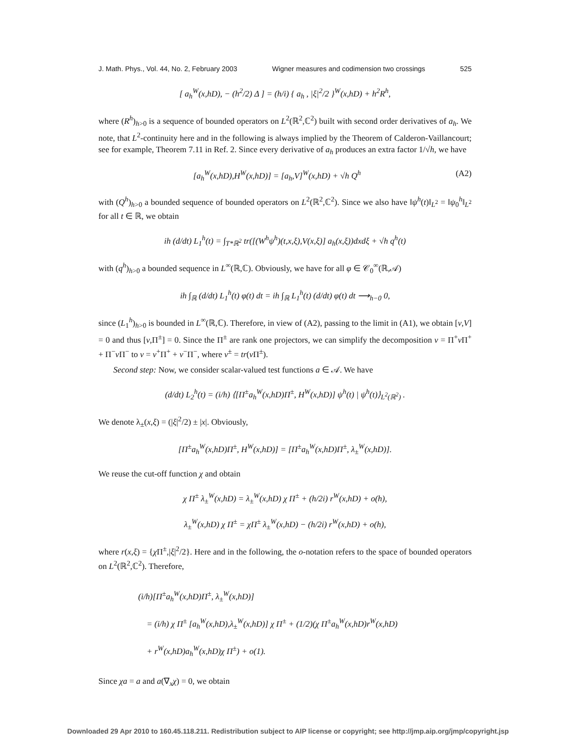J. Math. Phys., Vol. 44, No. 2, February 2003 Wigner measures and codimension two crossings 525
[ a<sub>h</sub><sup>W</sup>(x,hD), − (h<sup>2</sup>/2) Δ ] = (h/i) { a<sub>h</sub> , |ξ|<sup>2</sup>/2 }<sup>W</sup>(x,hD) + h<sup>2</sup>R<sup>h</sup>,
where (R<sup>h</sup>)<sub>h>0</sub> is a sequence of bounded operators on L<sup>2</sup>(ℝ<sup>2</sup>,ℂ<sup>2</sup>) built with second order derivatives of a<sub>h</sub>. We note, that L<sup>2</sup>-continuity here and in the following is always implied by the Theorem of Calderon-Vaillancourt; see for example, Theorem 7.11 in Ref. 2. Since every derivative of a<sub>h</sub> produces an extra factor 1/√h, we have
[a<sub>h</sub><sup>W</sup>(x,hD),H<sup>W</sup>(x,hD)] = [a<sub>h</sub>,V]<sup>W</sup>(x,hD) + √h Q<sup>h</sup> (A2)
with (Q<sup>h</sup>)<sub>h>0</sub> a bounded sequence of bounded operators on L<sup>2</sup>(ℝ<sup>2</sup>,ℂ<sup>2</sup>). Since we also have ‖ψ<sup>h</sup>(t)‖<sub>L<sup>2</sup></sub> = ‖ψ<sub>0</sub><sup>h</sup>‖<sub>L<sup>2</sup></sub> for all t ∈ ℝ, we obtain
ih (d/dt) L<sub>1</sub><sup>h</sup>(t) = ∫<sub>T*ℝ<sup>2</sup></sub> tr([(W<sup>h</sup>ψ<sup>h</sup>)(t,x,ξ),V(x,ξ)] a<sub>h</sub>(x,ξ))dxdξ + √h q<sup>h</sup>(t)
with (q<sup>h</sup>)<sub>h>0</sub> a bounded sequence in L<sup>∞</sup>(ℝ,ℂ). Obviously, we have for all φ ∈ 𝒞<sub>0</sub><sup>∞</sup>(ℝ,𝒜)
ih ∫<sub>ℝ</sub> (d/dt) L<sub>1</sub><sup>h</sup>(t) φ(t) dt = ih ∫<sub>ℝ</sub> L<sub>1</sub><sup>h</sup>(t) (d/dt) φ(t) dt ⟶<sub>h−0</sub> 0,
since (L<sub>1</sub><sup>h</sup>)<sub>h>0</sub> is bounded in L<sup>∞</sup>(ℝ,ℂ). Therefore, in view of (A2), passing to the limit in (A1), we obtain [ν,V] = 0 and thus [ν,Π<sup>±</sup>] = 0. Since the Π<sup>±</sup> are rank one projectors, we can simplify the decomposition ν = Π<sup>+</sup>ν Π<sup>+</sup> + Π<sup>−</sup>ν Π<sup>−</sup> to ν = ν<sup>+</sup>Π<sup>+</sup> + ν<sup>−</sup>Π<sup>−</sup>, where ν<sup>±</sup> = tr(ν Π<sup>±</sup>).
Second step: Now, we consider scalar-valued test functions a ∈ 𝒜. We have
(d/dt) L<sub>2</sub><sup>h</sup>(t) = (i/h) ⟨[Π<sup>±</sup>a<sub>h</sub><sup>W</sup>(x,hD)Π<sup>±</sup>, H<sup>W</sup>(x,hD)] ψ<sup>h</sup>(t) | ψ<sup>h</sup>(t)⟩<sub>L<sup>2</sup>(ℝ<sup>2</sup>)</sub> .
We denote λ<sub>±</sub>(x,ξ) = (|ξ|<sup>2</sup>/2) ± |x|. Obviously,
[Π<sup>±</sup>a<sub>h</sub><sup>W</sup>(x,hD)Π<sup>±</sup>, H<sup>W</sup>(x,hD)] = [Π<sup>±</sup>a<sub>h</sub><sup>W</sup>(x,hD)Π<sup>±</sup>, λ<sub>±</sub><sup>W</sup>(x,hD)].
We reuse the cut-off function χ and obtain
χ Π<sup>±</sup> λ<sub>±</sub><sup>W</sup>(x,hD) = λ<sub>±</sub><sup>W</sup>(x,hD) χ Π<sup>±</sup> + (h/2i) r<sup>W</sup>(x,hD) + o(h),
λ<sub>±</sub><sup>W</sup>(x,hD) χ Π<sup>±</sup> = χΠ<sup>±</sup> λ<sub>±</sub><sup>W</sup>(x,hD) − (h/2i) r<sup>W</sup>(x,hD) + o(h),
where r(x,ξ) = {χ Π<sup>±</sup>,|ξ|<sup>2</sup>/2}. Here and in the following, the o-notation refers to the space of bounded operators on L<sup>2</sup>(ℝ<sup>2</sup>,ℂ<sup>2</sup>). Therefore,
(i/h)[Π<sup>±</sup>a<sub>h</sub><sup>W</sup>(x,hD)Π<sup>±</sup>, λ<sub>±</sub><sup>W</sup>(x,hD)]
= (i/h) χ Π<sup>±</sup> [a<sub>h</sub><sup>W</sup>(x,hD),λ<sub>±</sub><sup>W</sup>(x,hD)] χ Π<sup>±</sup> + (1/2)(χ Π<sup>±</sup>a<sub>h</sub><sup>W</sup>(x,hD)r<sup>W</sup>(x,hD)
+ r<sup>W</sup>(x,hD)a<sub>h</sub><sup>W</sup>(x,hD)χ Π<sup>±</sup>) + o(1).
Since χa = a and a(∇<sub>x</sub>χ) = 0, we obtain
Downloaded 29 Apr 2010 to 160.45.118.211. Redistribution subject to AIP license or copyright; see http://jmp.aip.org/jmp/copyright.jsp